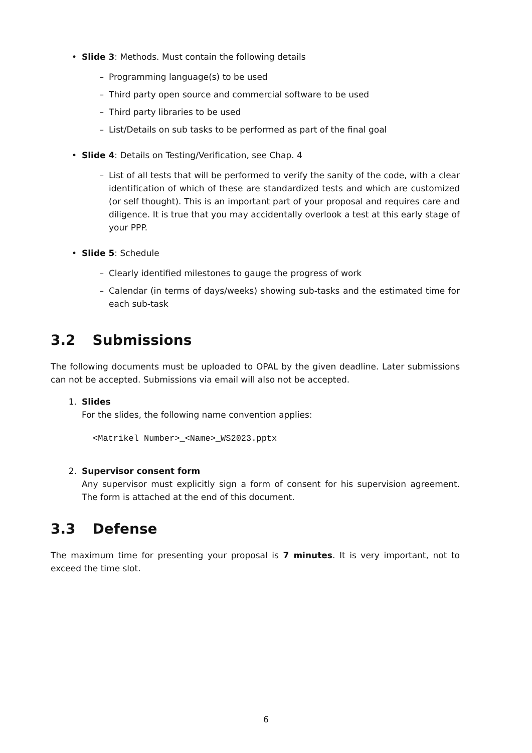• Slide 3: Methods. Must contain the following details
– Programming language(s) to be used
– Third party open source and commercial software to be used
– Third party libraries to be used
– List/Details on sub tasks to be performed as part of the final goal
• Slide 4: Details on Testing/Verification, see Chap. 4
– List of all tests that will be performed to verify the sanity of the code, with a clear identification of which of these are standardized tests and which are customized (or self thought). This is an important part of your proposal and requires care and diligence. It is true that you may accidentally overlook a test at this early stage of your PPP.
• Slide 5: Schedule
– Clearly identified milestones to gauge the progress of work
– Calendar (in terms of days/weeks) showing sub-tasks and the estimated time for each sub-task
3.2 Submissions
The following documents must be uploaded to OPAL by the given deadline. Later submissions can not be accepted. Submissions via email will also not be accepted.
1. Slides
For the slides, the following name convention applies:
<Matrikel Number>_<Name>_WS2023.pptx
2. Supervisor consent form
Any supervisor must explicitly sign a form of consent for his supervision agreement. The form is attached at the end of this document.
3.3 Defense
The maximum time for presenting your proposal is 7 minutes. It is very important, not to exceed the time slot.
6